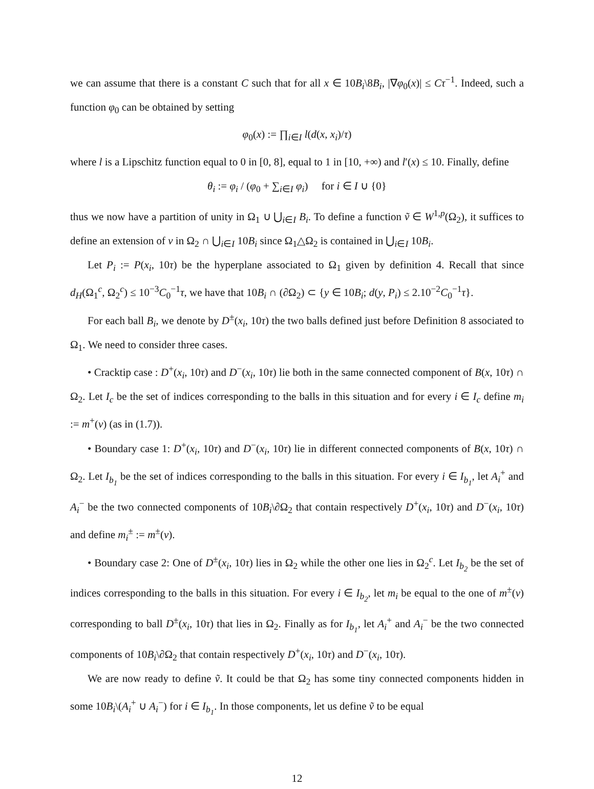we can assume that there is a constant C such that for all x ∈ 10B<sub>i</sub>\8B<sub>i</sub>, |∇φ<sub>0</sub>(x)| ≤ Cτ<sup>−1</sup>. Indeed, such a function φ<sub>0</sub> can be obtained by setting
φ<sub>0</sub>(x) := ∏<sub>i∈I</sub> l(d(x, x<sub>i</sub>)/τ)
where l is a Lipschitz function equal to 0 in [0, 8], equal to 1 in [10, +∞) and l′(x) ≤ 10. Finally, define
θ<sub>i</sub> := φ<sub>i</sub> / (φ<sub>0</sub> + ∑<sub>i∈I</sub> φ<sub>i</sub>) for i ∈ I ∪ {0}
thus we now have a partition of unity in Ω<sub>1</sub> ∪ ⋃<sub>i∈I</sub> B<sub>i</sub>. To define a function ṽ ∈ W<sup>1,p</sup>(Ω<sub>2</sub>), it suffices to define an extension of v in Ω<sub>2</sub> ∩ ⋃<sub>i∈I</sub> 10B<sub>i</sub> since Ω<sub>1</sub>△Ω<sub>2</sub> is contained in ⋃<sub>i∈I</sub> 10B<sub>i</sub>.
Let P<sub>i</sub> := P(x<sub>i</sub>, 10τ) be the hyperplane associated to Ω<sub>1</sub> given by definition 4. Recall that since d<sub>H</sub>(Ω<sub>1</sub><sup>c</sup>, Ω<sub>2</sub><sup>c</sup>) ≤ 10<sup>−3</sup>C<sub>0</sub><sup>−1</sup>τ, we have that 10B<sub>i</sub> ∩ (∂Ω<sub>2</sub>) ⊂ {y ∈ 10B<sub>i</sub>; d(y, P<sub>i</sub>) ≤ 2.10<sup>−2</sup>C<sub>0</sub><sup>−1</sup>τ}.
For each ball B<sub>i</sub>, we denote by D<sup>±</sup>(x<sub>i</sub>, 10τ) the two balls defined just before Definition 8 associated to Ω<sub>1</sub>. We need to consider three cases.
• Cracktip case : D<sup>+</sup>(x<sub>i</sub>, 10τ) and D<sup>−</sup>(x<sub>i</sub>, 10τ) lie both in the same connected component of B(x, 10τ) ∩ Ω<sub>2</sub>. Let I<sub>c</sub> be the set of indices corresponding to the balls in this situation and for every i ∈ I<sub>c</sub> define m<sub>i</sub> := m<sup>+</sup>(v) (as in (1.7)).
• Boundary case 1: D<sup>+</sup>(x<sub>i</sub>, 10τ) and D<sup>−</sup>(x<sub>i</sub>, 10τ) lie in different connected components of B(x, 10τ) ∩ Ω<sub>2</sub>. Let I<sub>b<sub>1</sub></sub> be the set of indices corresponding to the balls in this situation. For every i ∈ I<sub>b<sub>1</sub></sub>, let A<sub>i</sub><sup>+</sup> and A<sub>i</sub><sup>−</sup> be the two connected components of 10B<sub>i</sub>\∂Ω<sub>2</sub> that contain respectively D<sup>+</sup>(x<sub>i</sub>, 10τ) and D<sup>−</sup>(x<sub>i</sub>, 10τ) and define m<sub>i</sub><sup>±</sup> := m<sup>±</sup>(v).
• Boundary case 2: One of D<sup>±</sup>(x<sub>i</sub>, 10τ) lies in Ω<sub>2</sub> while the other one lies in Ω<sub>2</sub><sup>c</sup>. Let I<sub>b<sub>2</sub></sub> be the set of indices corresponding to the balls in this situation. For every i ∈ I<sub>b<sub>2</sub></sub>, let m<sub>i</sub> be equal to the one of m<sup>±</sup>(v) corresponding to ball D<sup>±</sup>(x<sub>i</sub>, 10τ) that lies in Ω<sub>2</sub>. Finally as for I<sub>b<sub>1</sub></sub>, let A<sub>i</sub><sup>+</sup> and A<sub>i</sub><sup>−</sup> be the two connected components of 10B<sub>i</sub>\∂Ω<sub>2</sub> that contain respectively D<sup>+</sup>(x<sub>i</sub>, 10τ) and D<sup>−</sup>(x<sub>i</sub>, 10τ).
We are now ready to define ṽ. It could be that Ω<sub>2</sub> has some tiny connected components hidden in some 10B<sub>i</sub>\(A<sub>i</sub><sup>+</sup> ∪ A<sub>i</sub><sup>−</sup>) for i ∈ I<sub>b<sub>1</sub></sub>. In those components, let us define ṽ to be equal
12